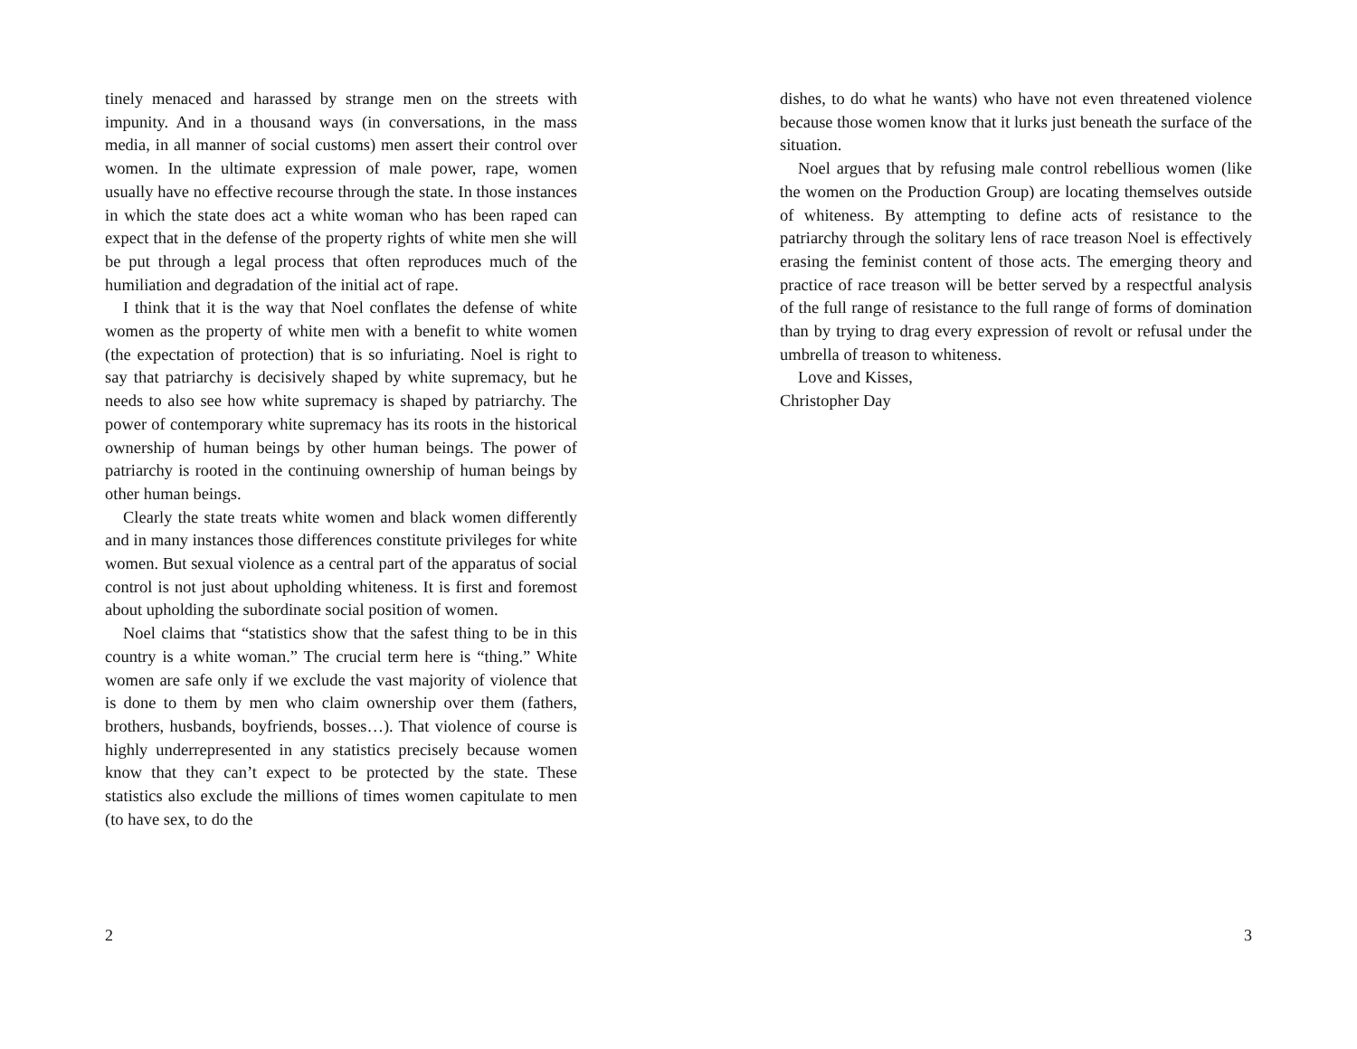tinely menaced and harassed by strange men on the streets with impunity. And in a thousand ways (in conversations, in the mass media, in all manner of social customs) men assert their control over women. In the ultimate expression of male power, rape, women usually have no effective recourse through the state. In those instances in which the state does act a white woman who has been raped can expect that in the defense of the property rights of white men she will be put through a legal process that often reproduces much of the humiliation and degradation of the initial act of rape.
I think that it is the way that Noel conflates the defense of white women as the property of white men with a benefit to white women (the expectation of protection) that is so infuriating. Noel is right to say that patriarchy is decisively shaped by white supremacy, but he needs to also see how white supremacy is shaped by patriarchy. The power of contemporary white supremacy has its roots in the historical ownership of human beings by other human beings. The power of patriarchy is rooted in the continuing ownership of human beings by other human beings.
Clearly the state treats white women and black women differently and in many instances those differences constitute privileges for white women. But sexual violence as a central part of the apparatus of social control is not just about upholding whiteness. It is first and foremost about upholding the subordinate social position of women.
Noel claims that “statistics show that the safest thing to be in this country is a white woman.” The crucial term here is “thing.” White women are safe only if we exclude the vast majority of violence that is done to them by men who claim ownership over them (fathers, brothers, husbands, boyfriends, bosses…). That violence of course is highly underrepresented in any statistics precisely because women know that they can’t expect to be protected by the state. These statistics also exclude the millions of times women capitulate to men (to have sex, to do the
2
dishes, to do what he wants) who have not even threatened violence because those women know that it lurks just beneath the surface of the situation.
Noel argues that by refusing male control rebellious women (like the women on the Production Group) are locating themselves outside of whiteness. By attempting to define acts of resistance to the patriarchy through the solitary lens of race treason Noel is effectively erasing the feminist content of those acts. The emerging theory and practice of race treason will be better served by a respectful analysis of the full range of resistance to the full range of forms of domination than by trying to drag every expression of revolt or refusal under the umbrella of treason to whiteness.
Love and Kisses,
Christopher Day
3